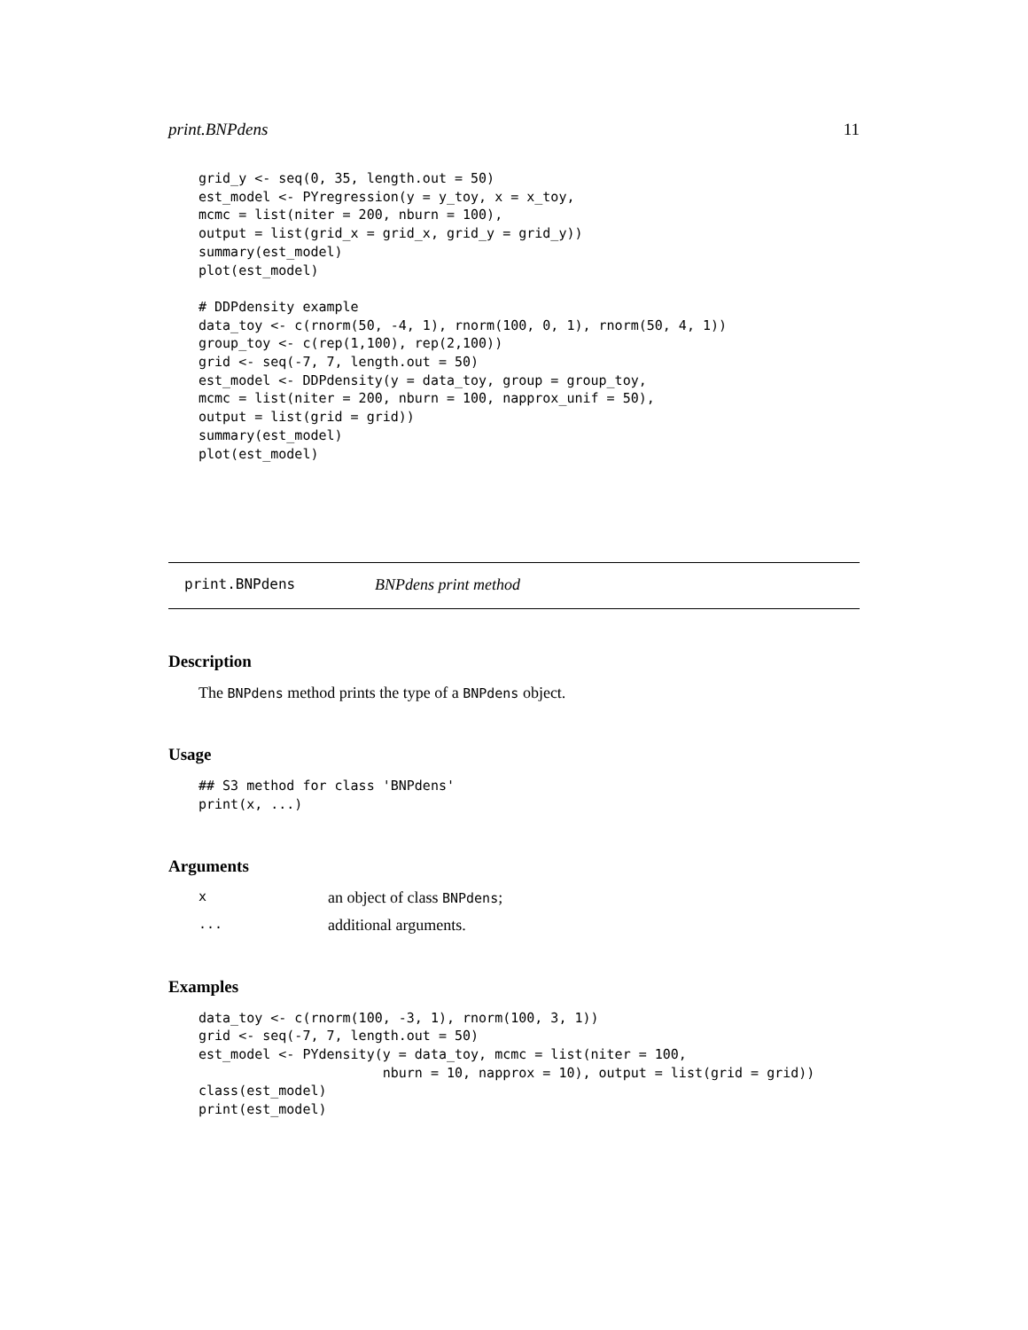print.BNPdens 11
grid_y <- seq(0, 35, length.out = 50)
est_model <- PYregression(y = y_toy, x = x_toy,
mcmc = list(niter = 200, nburn = 100),
output = list(grid_x = grid_x, grid_y = grid_y))
summary(est_model)
plot(est_model)

# DDPdensity example
data_toy <- c(rnorm(50, -4, 1), rnorm(100, 0, 1), rnorm(50, 4, 1))
group_toy <- c(rep(1,100), rep(2,100))
grid <- seq(-7, 7, length.out = 50)
est_model <- DDPdensity(y = data_toy, group = group_toy,
mcmc = list(niter = 200, nburn = 100, napprox_unif = 50),
output = list(grid = grid))
summary(est_model)
plot(est_model)
print.BNPdens BNPdens print method
Description
The BNPdens method prints the type of a BNPdens object.
Usage
## S3 method for class 'BNPdens'
print(x, ...)
Arguments
x
an object of class BNPdens;
...
additional arguments.
Examples
data_toy <- c(rnorm(100, -3, 1), rnorm(100, 3, 1))
grid <- seq(-7, 7, length.out = 50)
est_model <- PYdensity(y = data_toy, mcmc = list(niter = 100,
                       nburn = 10, napprox = 10), output = list(grid = grid))
class(est_model)
print(est_model)